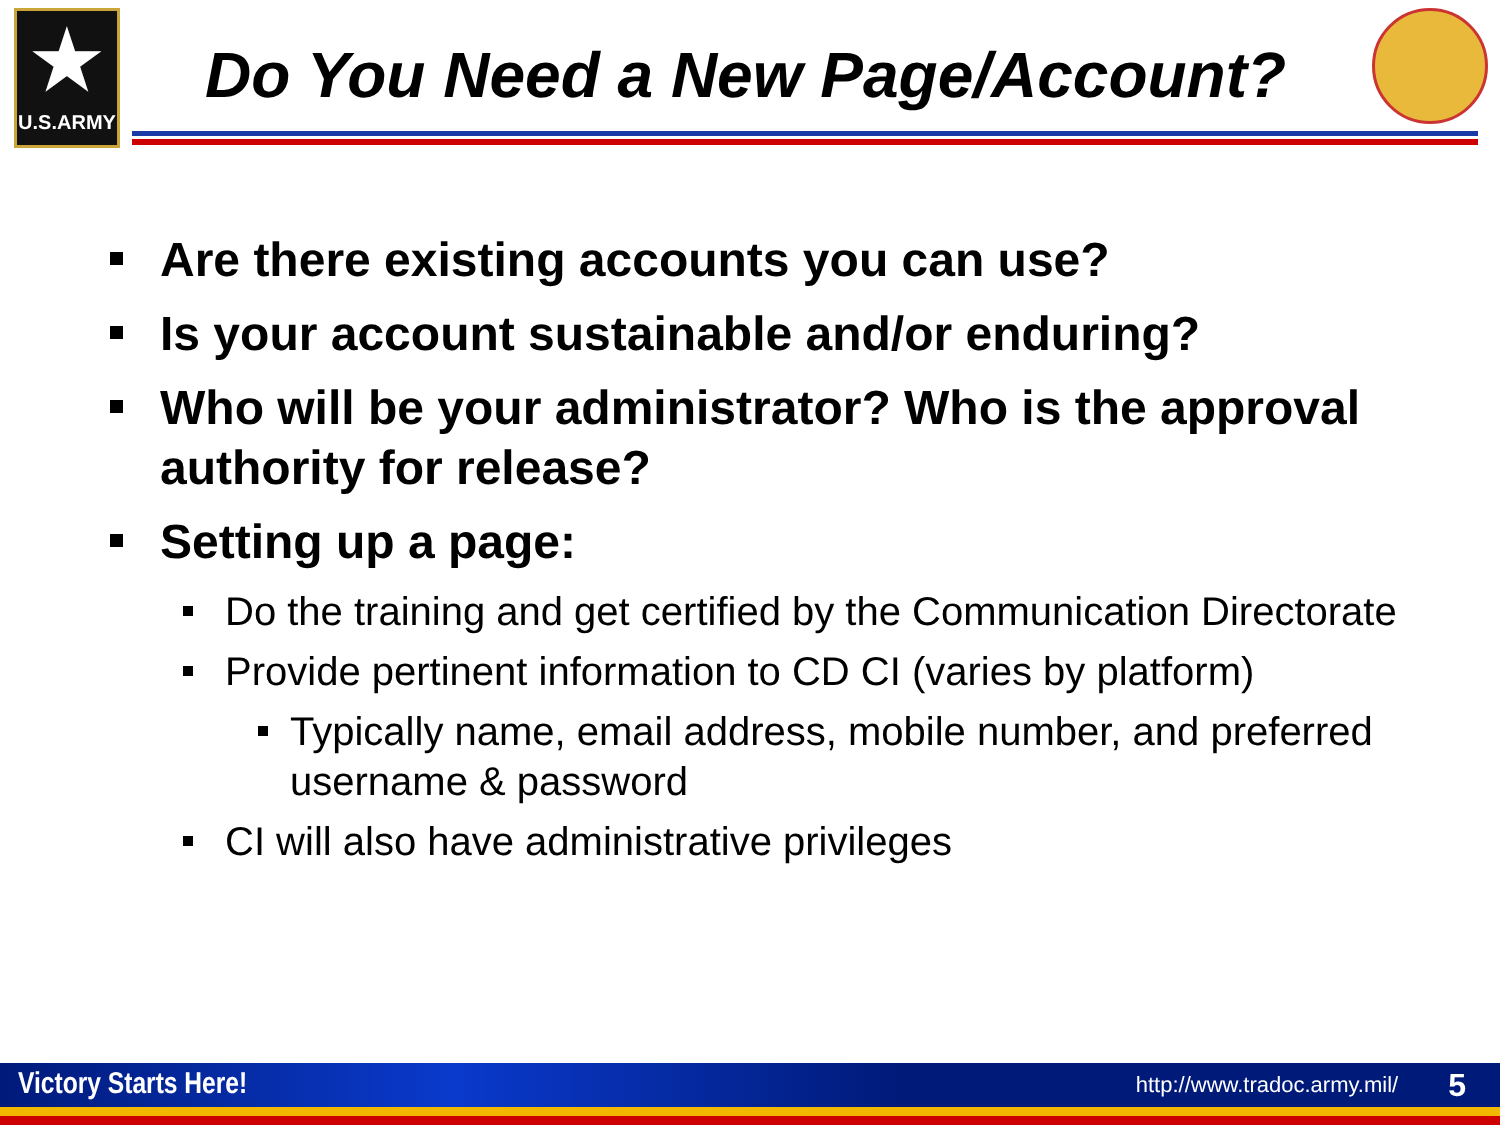★
U.S.ARMY
Do You Need a New Page/Account?
Are there existing accounts you can use?
Is your account sustainable and/or enduring?
Who will be your administrator? Who is the approval authority for release?
Setting up a page:
Do the training and get certified by the Communication Directorate
Provide pertinent information to CD CI (varies by platform)
Typically name, email address, mobile number, and preferred username & password
CI will also have administrative privileges
Victory Starts Here! http://www.tradoc.army.mil/ 5